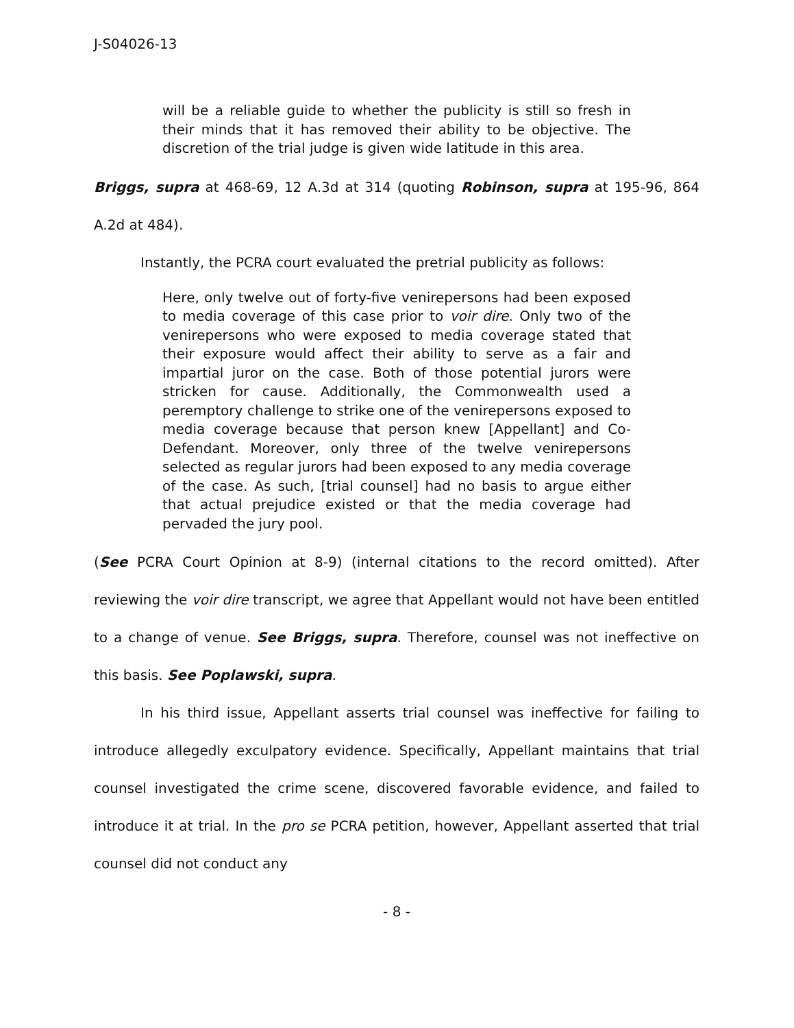J-S04026-13
will be a reliable guide to whether the publicity is still so fresh in their minds that it has removed their ability to be objective. The discretion of the trial judge is given wide latitude in this area.
Briggs, supra at 468-69, 12 A.3d at 314 (quoting Robinson, supra at 195-96, 864 A.2d at 484).
Instantly, the PCRA court evaluated the pretrial publicity as follows:
Here, only twelve out of forty-five venirepersons had been exposed to media coverage of this case prior to voir dire. Only two of the venirepersons who were exposed to media coverage stated that their exposure would affect their ability to serve as a fair and impartial juror on the case. Both of those potential jurors were stricken for cause. Additionally, the Commonwealth used a peremptory challenge to strike one of the venirepersons exposed to media coverage because that person knew [Appellant] and Co-Defendant. Moreover, only three of the twelve venirepersons selected as regular jurors had been exposed to any media coverage of the case. As such, [trial counsel] had no basis to argue either that actual prejudice existed or that the media coverage had pervaded the jury pool.
(See PCRA Court Opinion at 8-9) (internal citations to the record omitted). After reviewing the voir dire transcript, we agree that Appellant would not have been entitled to a change of venue. See Briggs, supra. Therefore, counsel was not ineffective on this basis. See Poplawski, supra.
In his third issue, Appellant asserts trial counsel was ineffective for failing to introduce allegedly exculpatory evidence. Specifically, Appellant maintains that trial counsel investigated the crime scene, discovered favorable evidence, and failed to introduce it at trial. In the pro se PCRA petition, however, Appellant asserted that trial counsel did not conduct any
- 8 -